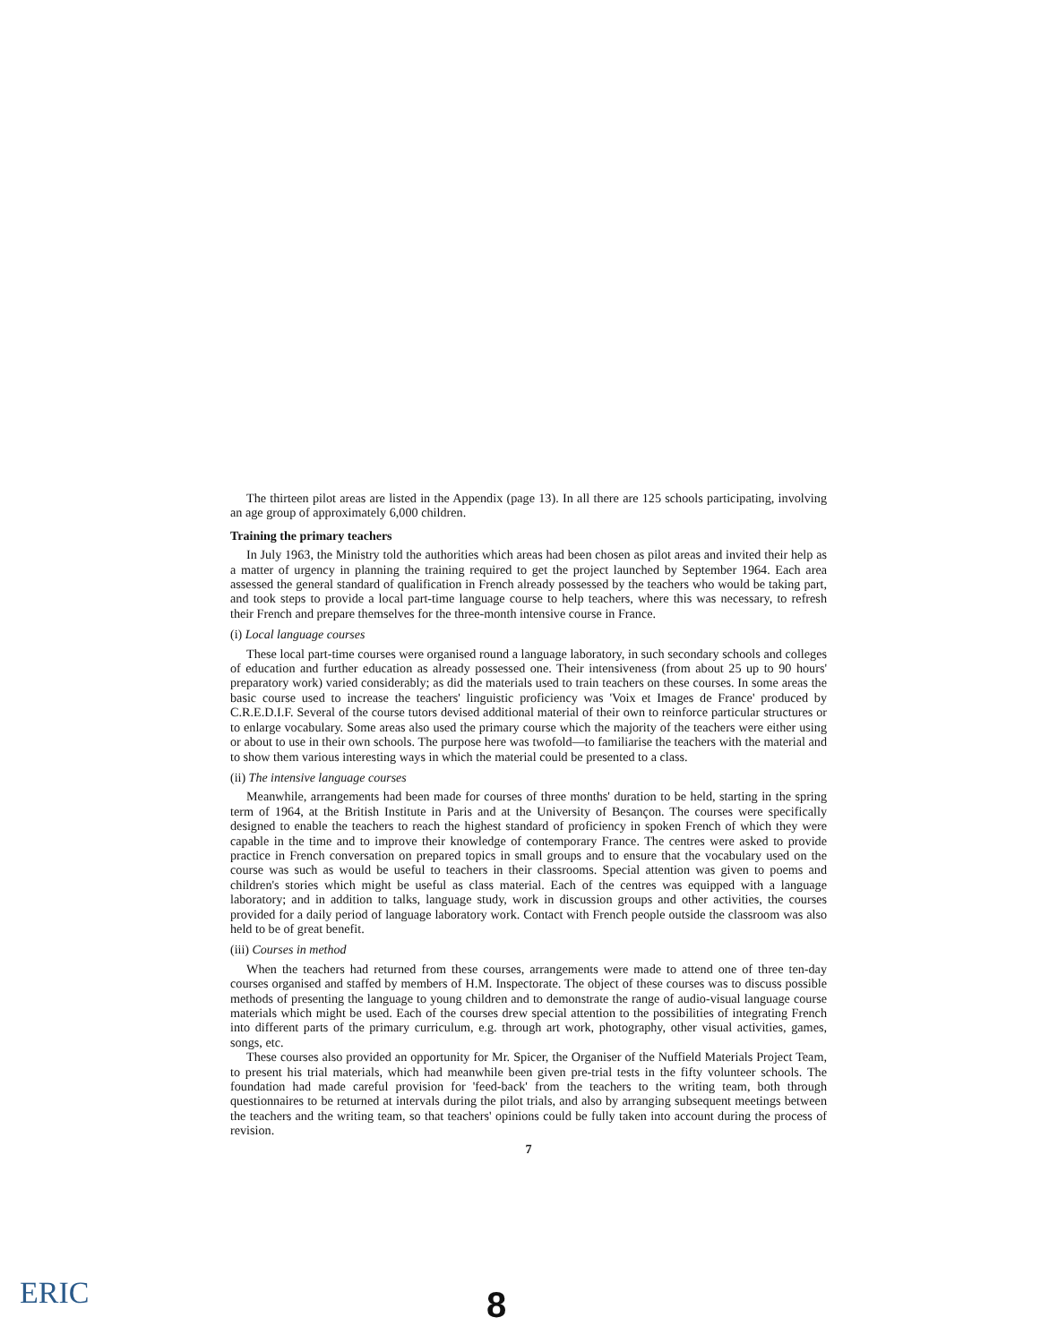The thirteen pilot areas are listed in the Appendix (page 13). In all there are 125 schools participating, involving an age group of approximately 6,000 children.
Training the primary teachers
In July 1963, the Ministry told the authorities which areas had been chosen as pilot areas and invited their help as a matter of urgency in planning the training required to get the project launched by September 1964. Each area assessed the general standard of qualification in French already possessed by the teachers who would be taking part, and took steps to provide a local part-time language course to help teachers, where this was necessary, to refresh their French and prepare themselves for the three-month intensive course in France.
(i) Local language courses
These local part-time courses were organised round a language laboratory, in such secondary schools and colleges of education and further education as already possessed one. Their intensiveness (from about 25 up to 90 hours' preparatory work) varied considerably; as did the materials used to train teachers on these courses. In some areas the basic course used to increase the teachers' linguistic proficiency was 'Voix et Images de France' produced by C.R.E.D.I.F. Several of the course tutors devised additional material of their own to reinforce particular structures or to enlarge vocabulary. Some areas also used the primary course which the majority of the teachers were either using or about to use in their own schools. The purpose here was twofold—to familiarise the teachers with the material and to show them various interesting ways in which the material could be presented to a class.
(ii) The intensive language courses
Meanwhile, arrangements had been made for courses of three months' duration to be held, starting in the spring term of 1964, at the British Institute in Paris and at the University of Besançon. The courses were specifically designed to enable the teachers to reach the highest standard of proficiency in spoken French of which they were capable in the time and to improve their knowledge of contemporary France. The centres were asked to provide practice in French conversation on prepared topics in small groups and to ensure that the vocabulary used on the course was such as would be useful to teachers in their classrooms. Special attention was given to poems and children's stories which might be useful as class material. Each of the centres was equipped with a language laboratory; and in addition to talks, language study, work in discussion groups and other activities, the courses provided for a daily period of language laboratory work. Contact with French people outside the classroom was also held to be of great benefit.
(iii) Courses in method
When the teachers had returned from these courses, arrangements were made to attend one of three ten-day courses organised and staffed by members of H.M. Inspectorate. The object of these courses was to discuss possible methods of presenting the language to young children and to demonstrate the range of audio-visual language course materials which might be used. Each of the courses drew special attention to the possibilities of integrating French into different parts of the primary curriculum, e.g. through art work, photography, other visual activities, games, songs, etc.
These courses also provided an opportunity for Mr. Spicer, the Organiser of the Nuffield Materials Project Team, to present his trial materials, which had meanwhile been given pre-trial tests in the fifty volunteer schools. The foundation had made careful provision for 'feed-back' from the teachers to the writing team, both through questionnaires to be returned at intervals during the pilot trials, and also by arranging subsequent meetings between the teachers and the writing team, so that teachers' opinions could be fully taken into account during the process of revision.
7
8
ERIC